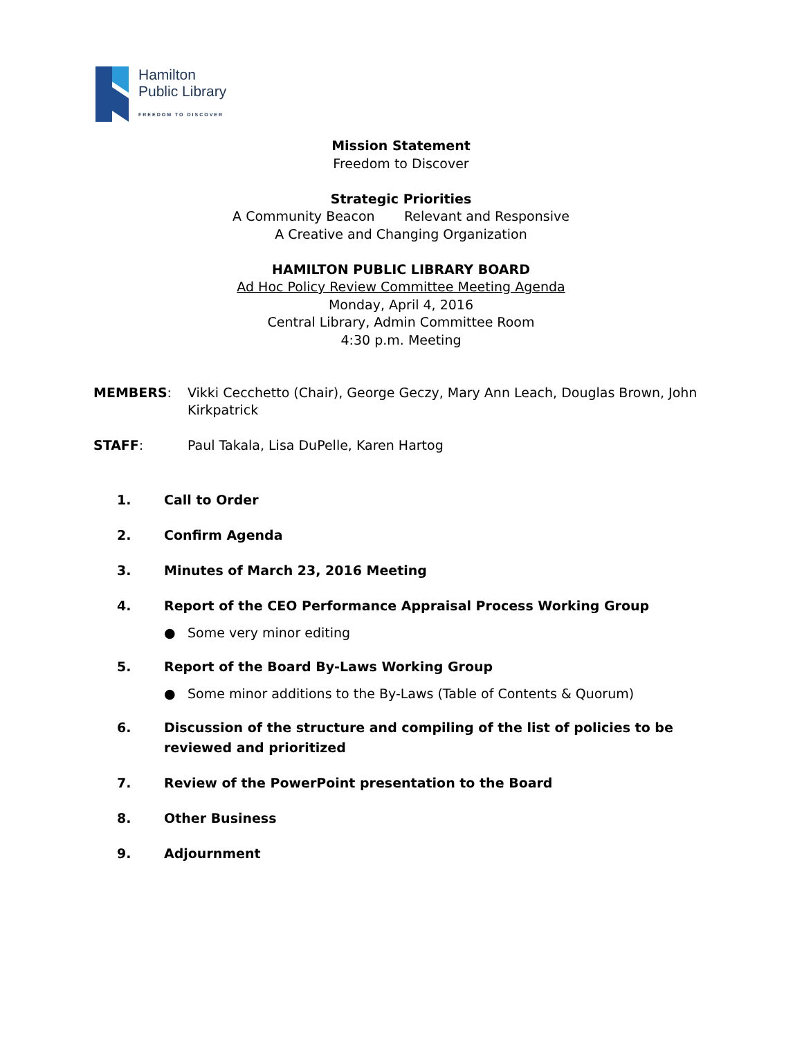Hamilton
Public Library
FREEDOM TO DISCOVER
Mission Statement
Freedom to Discover
Strategic Priorities
A Community Beacon Relevant and Responsive
A Creative and Changing Organization
HAMILTON PUBLIC LIBRARY BOARD
Ad Hoc Policy Review Committee Meeting Agenda
Monday, April 4, 2016
Central Library, Admin Committee Room
4:30 p.m. Meeting
MEMBERS: Vikki Cecchetto (Chair), George Geczy, Mary Ann Leach, Douglas Brown, John Kirkpatrick
STAFF: Paul Takala, Lisa DuPelle, Karen Hartog
1. Call to Order
2. Confirm Agenda
3. Minutes of March 23, 2016 Meeting
4. Report of the CEO Performance Appraisal Process Working Group
● Some very minor editing
5. Report of the Board By-Laws Working Group
● Some minor additions to the By-Laws (Table of Contents & Quorum)
6. Discussion of the structure and compiling of the list of policies to be reviewed and prioritized
7. Review of the PowerPoint presentation to the Board
8. Other Business
9. Adjournment